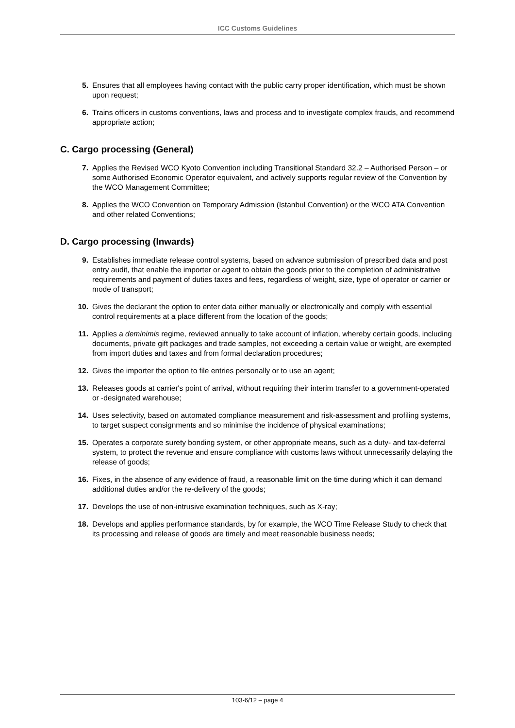ICC Customs Guidelines
5. Ensures that all employees having contact with the public carry proper identification, which must be shown upon request;
6. Trains officers in customs conventions, laws and process and to investigate complex frauds, and recommend appropriate action;
C. Cargo processing (General)
7. Applies the Revised WCO Kyoto Convention including Transitional Standard 32.2 – Authorised Person – or some Authorised Economic Operator equivalent, and actively supports regular review of the Convention by the WCO Management Committee;
8. Applies the WCO Convention on Temporary Admission (Istanbul Convention) or the WCO ATA Convention and other related Conventions;
D. Cargo processing (Inwards)
9. Establishes immediate release control systems, based on advance submission of prescribed data and post entry audit, that enable the importer or agent to obtain the goods prior to the completion of administrative requirements and payment of duties taxes and fees, regardless of weight, size, type of operator or carrier or mode of transport;
10. Gives the declarant the option to enter data either manually or electronically and comply with essential control requirements at a place different from the location of the goods;
11. Applies a deminimis regime, reviewed annually to take account of inflation, whereby certain goods, including documents, private gift packages and trade samples, not exceeding a certain value or weight, are exempted from import duties and taxes and from formal declaration procedures;
12. Gives the importer the option to file entries personally or to use an agent;
13. Releases goods at carrier's point of arrival, without requiring their interim transfer to a government-operated or -designated warehouse;
14. Uses selectivity, based on automated compliance measurement and risk-assessment and profiling systems, to target suspect consignments and so minimise the incidence of physical examinations;
15. Operates a corporate surety bonding system, or other appropriate means, such as a duty- and tax-deferral system, to protect the revenue and ensure compliance with customs laws without unnecessarily delaying the release of goods;
16. Fixes, in the absence of any evidence of fraud, a reasonable limit on the time during which it can demand additional duties and/or the re-delivery of the goods;
17. Develops the use of non-intrusive examination techniques, such as X-ray;
18. Develops and applies performance standards, by for example, the WCO Time Release Study to check that its processing and release of goods are timely and meet reasonable business needs;
103-6/12 – page 4